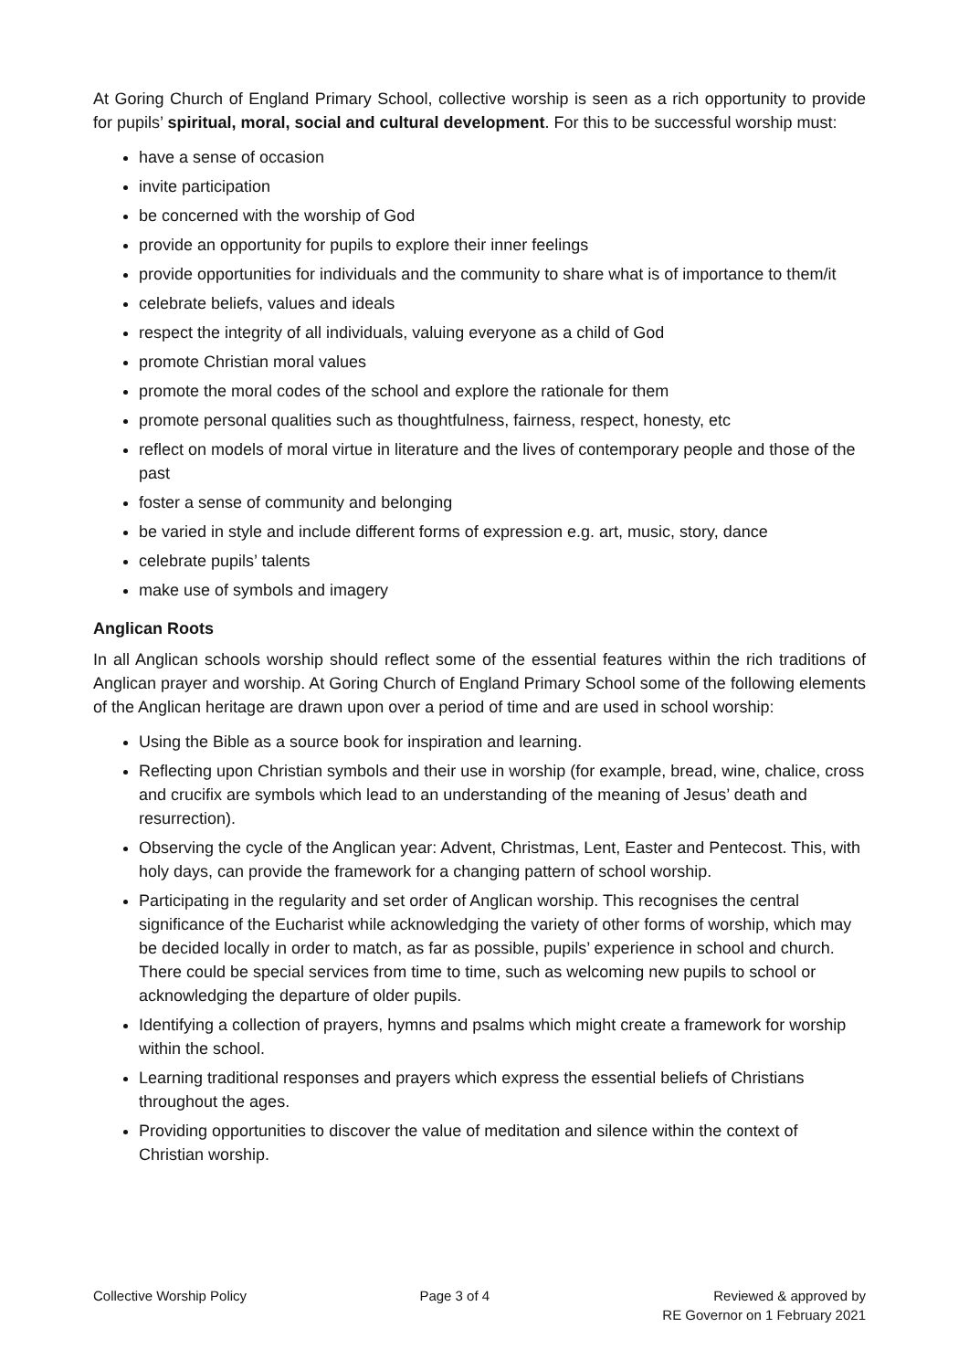At Goring Church of England Primary School, collective worship is seen as a rich opportunity to provide for pupils’ spiritual, moral, social and cultural development. For this to be successful worship must:
have a sense of occasion
invite participation
be concerned with the worship of God
provide an opportunity for pupils to explore their inner feelings
provide opportunities for individuals and the community to share what is of importance to them/it
celebrate beliefs, values and ideals
respect the integrity of all individuals, valuing everyone as a child of God
promote Christian moral values
promote the moral codes of the school and explore the rationale for them
promote personal qualities such as thoughtfulness, fairness, respect, honesty, etc
reflect on models of moral virtue in literature and the lives of contemporary people and those of the past
foster a sense of community and belonging
be varied in style and include different forms of expression e.g. art, music, story, dance
celebrate pupils’ talents
make use of symbols and imagery
Anglican Roots
In all Anglican schools worship should reflect some of the essential features within the rich traditions of Anglican prayer and worship. At Goring Church of England Primary School some of the following elements of the Anglican heritage are drawn upon over a period of time and are used in school worship:
Using the Bible as a source book for inspiration and learning.
Reflecting upon Christian symbols and their use in worship (for example, bread, wine, chalice, cross and crucifix are symbols which lead to an understanding of the meaning of Jesus’ death and resurrection).
Observing the cycle of the Anglican year: Advent, Christmas, Lent, Easter and Pentecost. This, with holy days, can provide the framework for a changing pattern of school worship.
Participating in the regularity and set order of Anglican worship. This recognises the central significance of the Eucharist while acknowledging the variety of other forms of worship, which may be decided locally in order to match, as far as possible, pupils’ experience in school and church. There could be special services from time to time, such as welcoming new pupils to school or acknowledging the departure of older pupils.
Identifying a collection of prayers, hymns and psalms which might create a framework for worship within the school.
Learning traditional responses and prayers which express the essential beliefs of Christians throughout the ages.
Providing opportunities to discover the value of meditation and silence within the context of Christian worship.
Collective Worship Policy Page 3 of 4 Reviewed & approved by
RE Governor on 1 February 2021